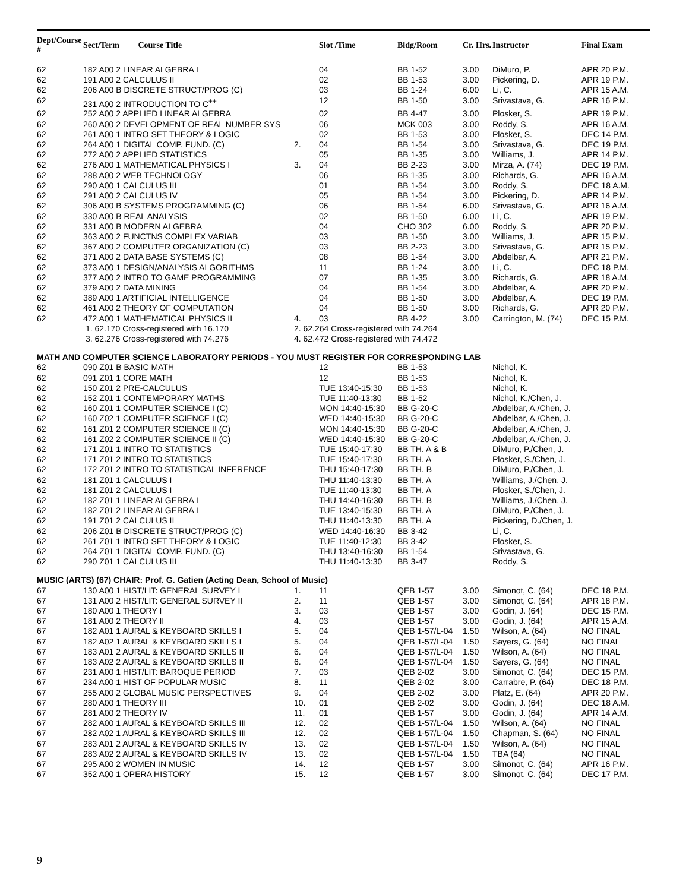| Dept/Course # | Sect/Term Course Title | | Slot /Time | Bldg/Room | Cr. Hrs. | Instructor | Final Exam |
| --- | --- | --- | --- | --- | --- | --- | --- |
| 62 | 182 A00 2 LINEAR ALGEBRA I | | 04 | BB 1-52 | 3.00 | DiMuro, P. | APR 20 P.M. |
| 62 | 191 A00 2 CALCULUS II | | 02 | BB 1-53 | 3.00 | Pickering, D. | APR 19 P.M. |
| 62 | 206 A00 B DISCRETE STRUCT/PROG (C) | | 03 | BB 1-24 | 6.00 | Li, C. | APR 15 A.M. |
| 62 | 231 A00 2 INTRODUCTION TO C<sup>++</sup> | | 12 | BB 1-50 | 3.00 | Srivastava, G. | APR 16 P.M. |
| 62 | 252 A00 2 APPLIED LINEAR ALGEBRA | | 02 | BB 4-47 | 3.00 | Plosker, S. | APR 19 P.M. |
| 62 | 260 A00 2 DEVELOPMENT OF REAL NUMBER SYS | | 06 | MCK 003 | 3.00 | Roddy, S. | APR 16 A.M. |
| 62 | 261 A00 1 INTRO SET THEORY & LOGIC | | 02 | BB 1-53 | 3.00 | Plosker, S. | DEC 14 P.M. |
| 62 | 264 A00 1 DIGITAL COMP. FUND. (C) | 2. | 04 | BB 1-54 | 3.00 | Srivastava, G. | DEC 19 P.M. |
| 62 | 272 A00 2 APPLIED STATISTICS | | 05 | BB 1-35 | 3.00 | Williams, J. | APR 14 P.M. |
| 62 | 276 A00 1 MATHEMATICAL PHYSICS I | 3. | 04 | BB 2-23 | 3.00 | Mirza, A. (74) | DEC 19 P.M. |
| 62 | 288 A00 2 WEB TECHNOLOGY | | 06 | BB 1-35 | 3.00 | Richards, G. | APR 16 A.M. |
| 62 | 290 A00 1 CALCULUS III | | 01 | BB 1-54 | 3.00 | Roddy, S. | DEC 18 A.M. |
| 62 | 291 A00 2 CALCULUS IV | | 05 | BB 1-54 | 3.00 | Pickering, D. | APR 14 P.M. |
| 62 | 306 A00 B SYSTEMS PROGRAMMING (C) | | 06 | BB 1-54 | 6.00 | Srivastava, G. | APR 16 A.M. |
| 62 | 330 A00 B REAL ANALYSIS | | 02 | BB 1-50 | 6.00 | Li, C. | APR 19 P.M. |
| 62 | 331 A00 B MODERN ALGEBRA | | 04 | CHO 302 | 6.00 | Roddy, S. | APR 20 P.M. |
| 62 | 363 A00 2 FUNCTNS COMPLEX VARIAB | | 03 | BB 1-50 | 3.00 | Williams, J. | APR 15 P.M. |
| 62 | 367 A00 2 COMPUTER ORGANIZATION (C) | | 03 | BB 2-23 | 3.00 | Srivastava, G. | APR 15 P.M. |
| 62 | 371 A00 2 DATA BASE SYSTEMS (C) | | 08 | BB 1-54 | 3.00 | Abdelbar, A. | APR 21 P.M. |
| 62 | 373 A00 1 DESIGN/ANALYSIS ALGORITHMS | | 11 | BB 1-24 | 3.00 | Li, C. | DEC 18 P.M. |
| 62 | 377 A00 2 INTRO TO GAME PROGRAMMING | | 07 | BB 1-35 | 3.00 | Richards, G. | APR 18 A.M. |
| 62 | 379 A00 2 DATA MINING | | 04 | BB 1-54 | 3.00 | Abdelbar, A. | APR 20 P.M. |
| 62 | 389 A00 1 ARTIFICIAL INTELLIGENCE | | 04 | BB 1-50 | 3.00 | Abdelbar, A. | DEC 19 P.M. |
| 62 | 461 A00 2 THEORY OF COMPUTATION | | 04 | BB 1-50 | 3.00 | Richards, G. | APR 20 P.M. |
| 62 | 472 A00 1 MATHEMATICAL PHYSICS II | 4. | 03 | BB 4-22 | 3.00 | Carrington, M. (74) | DEC 15 P.M. |
| | 1. 62.170 Cross-registered with 16.170 | 2. 62.264 Cross-registered with 74.264 | | | | | |
| | 3. 62.276 Cross-registered with 74.276 | 4. 62.472 Cross-registered with 74.472 | | | | | |
| MATH AND COMPUTER SCIENCE LABORATORY PERIODS - YOU MUST REGISTER FOR CORRESPONDING LAB | | | | | | | |
| 62 | 090 Z01 B BASIC MATH | | 12 | BB 1-53 | | Nichol, K. | |
| 62 | 091 Z01 1 CORE MATH | | 12 | BB 1-53 | | Nichol, K. | |
| 62 | 150 Z01 2 PRE-CALCULUS | | TUE 13:40-15:30 | BB 1-53 | | Nichol, K. | |
| 62 | 152 Z01 1 CONTEMPORARY MATHS | | TUE 11:40-13:30 | BB 1-52 | | Nichol, K./Chen, J. | |
| 62 | 160 Z01 1 COMPUTER SCIENCE I (C) | | MON 14:40-15:30 | BB G-20-C | | Abdelbar, A./Chen, J. | |
| 62 | 160 Z02 1 COMPUTER SCIENCE I (C) | | WED 14:40-15:30 | BB G-20-C | | Abdelbar, A./Chen, J. | |
| 62 | 161 Z01 2 COMPUTER SCIENCE II (C) | | MON 14:40-15:30 | BB G-20-C | | Abdelbar, A./Chen, J. | |
| 62 | 161 Z02 2 COMPUTER SCIENCE II (C) | | WED 14:40-15:30 | BB G-20-C | | Abdelbar, A./Chen, J. | |
| 62 | 171 Z01 1 INTRO TO STATISTICS | | TUE 15:40-17:30 | BB TH. A & B | | DiMuro, P./Chen, J. | |
| 62 | 171 Z01 2 INTRO TO STATISTICS | | TUE 15:40-17:30 | BB TH. A | | Plosker, S./Chen, J. | |
| 62 | 172 Z01 2 INTRO TO STATISTICAL INFERENCE | | THU 15:40-17:30 | BB TH. B | | DiMuro, P./Chen, J. | |
| 62 | 181 Z01 1 CALCULUS I | | THU 11:40-13:30 | BB TH. A | | Williams, J./Chen, J. | |
| 62 | 181 Z01 2 CALCULUS I | | TUE 11:40-13:30 | BB TH. A | | Plosker, S./Chen, J. | |
| 62 | 182 Z01 1 LINEAR ALGEBRA I | | THU 14:40-16:30 | BB TH. B | | Williams, J./Chen, J. | |
| 62 | 182 Z01 2 LINEAR ALGEBRA I | | TUE 13:40-15:30 | BB TH. A | | DiMuro, P./Chen, J. | |
| 62 | 191 Z01 2 CALCULUS II | | THU 11:40-13:30 | BB TH. A | | Pickering, D./Chen, J. | |
| 62 | 206 Z01 B DISCRETE STRUCT/PROG (C) | | WED 14:40-16:30 | BB 3-42 | | Li, C. | |
| 62 | 261 Z01 1 INTRO SET THEORY & LOGIC | | TUE 11:40-12:30 | BB 3-42 | | Plosker, S. | |
| 62 | 264 Z01 1 DIGITAL COMP. FUND. (C) | | THU 13:40-16:30 | BB 1-54 | | Srivastava, G. | |
| 62 | 290 Z01 1 CALCULUS III | | THU 11:40-13:30 | BB 3-47 | | Roddy, S. | |
| MUSIC (ARTS) (67) CHAIR: Prof. G. Gatien (Acting Dean, School of Music) | | | | | | | |
| 67 | 130 A00 1 HIST/LIT: GENERAL SURVEY I | 1. | 11 | QEB 1-57 | 3.00 | Simonot, C. (64) | DEC 18 P.M. |
| 67 | 131 A00 2 HIST/LIT: GENERAL SURVEY II | 2. | 11 | QEB 1-57 | 3.00 | Simonot, C. (64) | APR 18 P.M. |
| 67 | 180 A00 1 THEORY I | 3. | 03 | QEB 1-57 | 3.00 | Godin, J. (64) | DEC 15 P.M. |
| 67 | 181 A00 2 THEORY II | 4. | 03 | QEB 1-57 | 3.00 | Godin, J. (64) | APR 15 A.M. |
| 67 | 182 A01 1 AURAL & KEYBOARD SKILLS I | 5. | 04 | QEB 1-57/L-04 | 1.50 | Wilson, A. (64) | NO FINAL |
| 67 | 182 A02 1 AURAL & KEYBOARD SKILLS I | 5. | 04 | QEB 1-57/L-04 | 1.50 | Sayers, G. (64) | NO FINAL |
| 67 | 183 A01 2 AURAL & KEYBOARD SKILLS II | 6. | 04 | QEB 1-57/L-04 | 1.50 | Wilson, A. (64) | NO FINAL |
| 67 | 183 A02 2 AURAL & KEYBOARD SKILLS II | 6. | 04 | QEB 1-57/L-04 | 1.50 | Sayers, G. (64) | NO FINAL |
| 67 | 231 A00 1 HIST/LIT: BAROQUE PERIOD | 7. | 03 | QEB 2-02 | 3.00 | Simonot, C. (64) | DEC 15 P.M. |
| 67 | 234 A00 1 HIST OF POPULAR MUSIC | 8. | 11 | QEB 2-02 | 3.00 | Carrabre, P. (64) | DEC 18 P.M. |
| 67 | 255 A00 2 GLOBAL MUSIC PERSPECTIVES | 9. | 04 | QEB 2-02 | 3.00 | Platz, E. (64) | APR 20 P.M. |
| 67 | 280 A00 1 THEORY III | 10. | 01 | QEB 2-02 | 3.00 | Godin, J. (64) | DEC 18 A.M. |
| 67 | 281 A00 2 THEORY IV | 11. | 01 | QEB 1-57 | 3.00 | Godin, J. (64) | APR 14 A.M. |
| 67 | 282 A00 1 AURAL & KEYBOARD SKILLS III | 12. | 02 | QEB 1-57/L-04 | 1.50 | Wilson, A. (64) | NO FINAL |
| 67 | 282 A02 1 AURAL & KEYBOARD SKILLS III | 12. | 02 | QEB 1-57/L-04 | 1.50 | Chapman, S. (64) | NO FINAL |
| 67 | 283 A01 2 AURAL & KEYBOARD SKILLS IV | 13. | 02 | QEB 1-57/L-04 | 1.50 | Wilson, A. (64) | NO FINAL |
| 67 | 283 A02 2 AURAL & KEYBOARD SKILLS IV | 13. | 02 | QEB 1-57/L-04 | 1.50 | TBA (64) | NO FINAL |
| 67 | 295 A00 2 WOMEN IN MUSIC | 14. | 12 | QEB 1-57 | 3.00 | Simonot, C. (64) | APR 16 P.M. |
| 67 | 352 A00 1 OPERA HISTORY | 15. | 12 | QEB 1-57 | 3.00 | Simonot, C. (64) | DEC 17 P.M. |
9